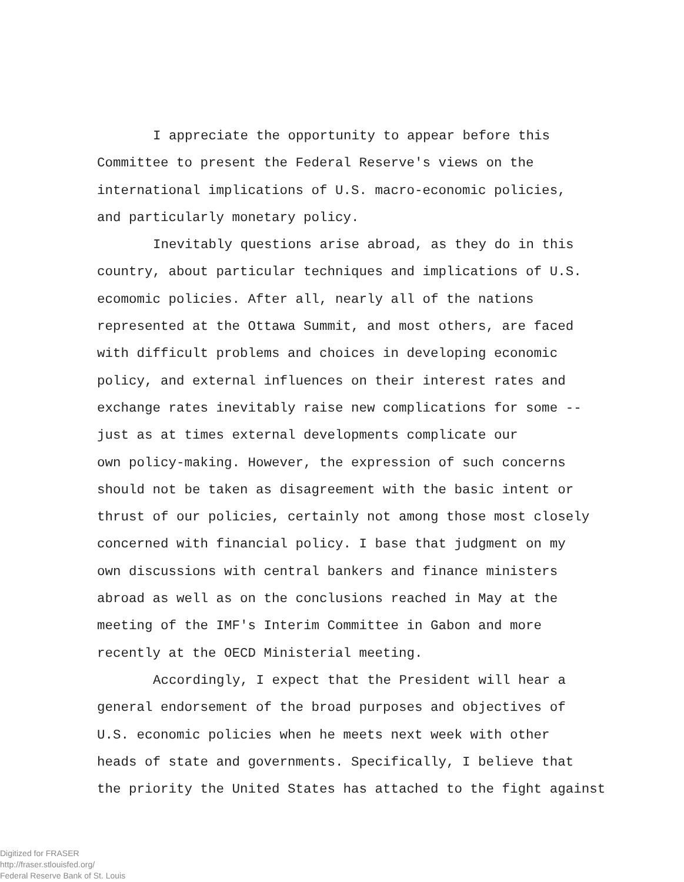I appreciate the opportunity to appear before this
Committee to present the Federal Reserve's views on the
international implications of U.S. macro-economic policies,
and particularly monetary policy.
Inevitably questions arise abroad, as they do in this
country, about particular techniques and implications of U.S.
ecomomic policies. After all, nearly all of the nations
represented at the Ottawa Summit, and most others, are faced
with difficult problems and choices in developing economic
policy, and external influences on their interest rates and
exchange rates inevitably raise new complications for some --
just as at times external developments complicate our
own policy-making. However, the expression of such concerns
should not be taken as disagreement with the basic intent or
thrust of our policies, certainly not among those most closely
concerned with financial policy. I base that judgment on my
own discussions with central bankers and finance ministers
abroad as well as on the conclusions reached in May at the
meeting of the IMF's Interim Committee in Gabon and more
recently at the OECD Ministerial meeting.
Accordingly, I expect that the President will hear a
general endorsement of the broad purposes and objectives of
U.S. economic policies when he meets next week with other
heads of state and governments. Specifically, I believe that
the priority the United States has attached to the fight against
Digitized for FRASER
http://fraser.stlouisfed.org/
Federal Reserve Bank of St. Louis